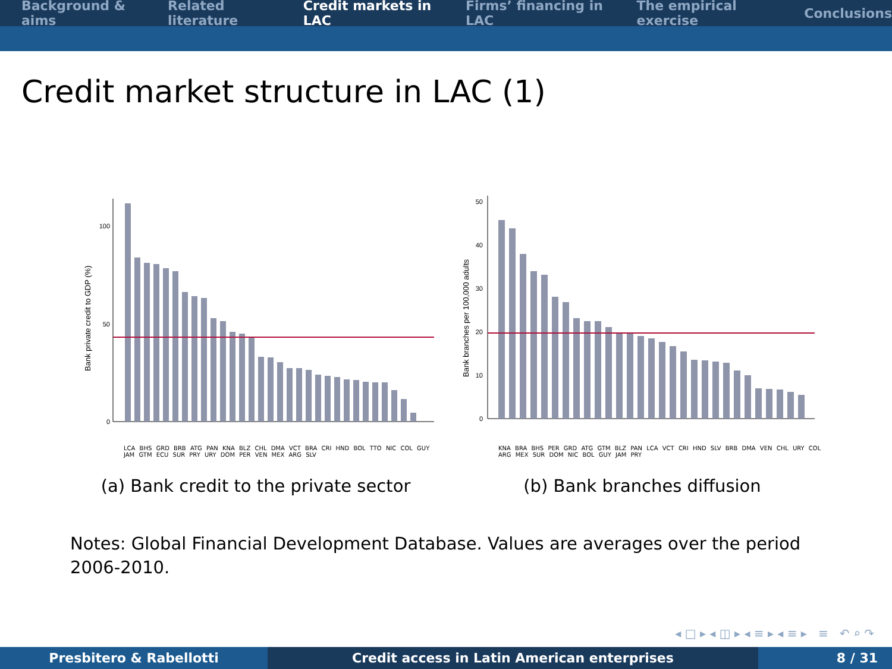Background & aims Related literature Credit markets in LAC Firms’ financing in LAC The empirical exercise Conclusions
Credit market structure in LAC (1)
0
50
100
Bank private credit to GDP (%)
LCA BHS GRD BRB ATG PAN KNA BLZ CHL DMA VCT BRA CRI HND BOL TTO NIC COL GUY JAM GTM ECU SUR PRY URY DOM PER VEN MEX ARG SLV
(a) Bank credit to the private sector
0
10
20
30
40
50
Bank branches per 100,000 adults
KNA BRA BHS PER GRD ATG GTM BLZ PAN LCA VCT CRI HND SLV BRB DMA VEN CHL URY COL ARG MEX SUR DOM NIC BOL GUY JAM PRY
(b) Bank branches diffusion
Notes: Global Financial Development Database. Values are averages over the period 2006-2010.
◂ □ ▸ ◂ ◫ ▸ ◂ ≡ ▸ ◂ ≡ ▸ ≡ ↶ ⌕ ↷
Presbitero & Rabellotti Credit access in Latin American enterprises 8 / 31